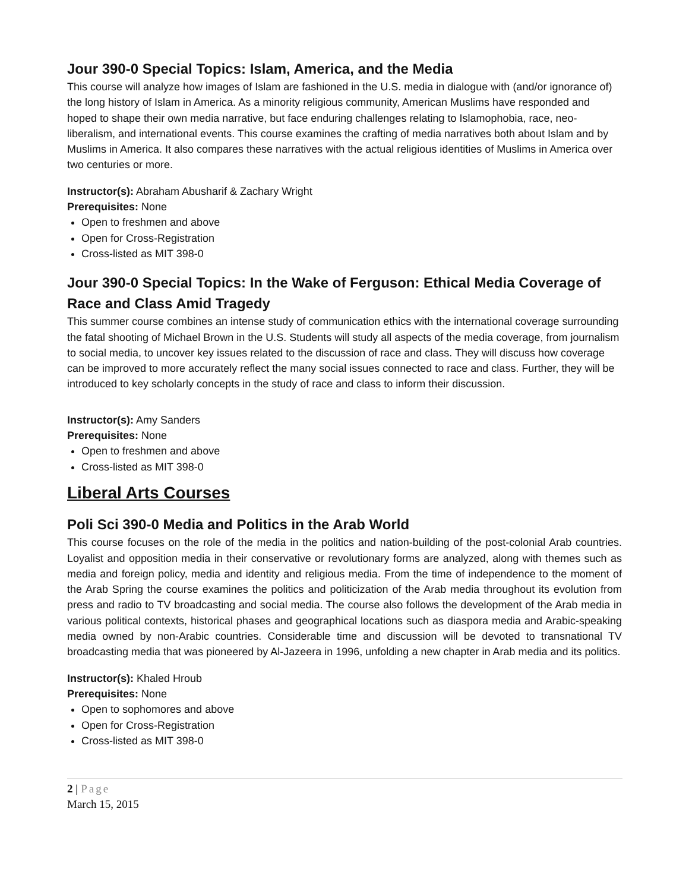Jour 390-0 Special Topics: Islam, America, and the Media
This course will analyze how images of Islam are fashioned in the U.S. media in dialogue with (and/or ignorance of) the long history of Islam in America. As a minority religious community, American Muslims have responded and hoped to shape their own media narrative, but face enduring challenges relating to Islamophobia, race, neo-liberalism, and international events. This course examines the crafting of media narratives both about Islam and by Muslims in America. It also compares these narratives with the actual religious identities of Muslims in America over two centuries or more.
Instructor(s): Abraham Abusharif & Zachary Wright
Prerequisites: None
Open to freshmen and above
Open for Cross-Registration
Cross-listed as MIT 398-0
Jour 390-0 Special Topics: In the Wake of Ferguson: Ethical Media Coverage of Race and Class Amid Tragedy
This summer course combines an intense study of communication ethics with the international coverage surrounding the fatal shooting of Michael Brown in the U.S. Students will study all aspects of the media coverage, from journalism to social media, to uncover key issues related to the discussion of race and class. They will discuss how coverage can be improved to more accurately reflect the many social issues connected to race and class. Further, they will be introduced to key scholarly concepts in the study of race and class to inform their discussion.
Instructor(s): Amy Sanders
Prerequisites: None
Open to freshmen and above
Cross-listed as MIT 398-0
Liberal Arts Courses
Poli Sci 390-0 Media and Politics in the Arab World
This course focuses on the role of the media in the politics and nation-building of the post-colonial Arab countries. Loyalist and opposition media in their conservative or revolutionary forms are analyzed, along with themes such as media and foreign policy, media and identity and religious media. From the time of independence to the moment of the Arab Spring the course examines the politics and politicization of the Arab media throughout its evolution from press and radio to TV broadcasting and social media. The course also follows the development of the Arab media in various political contexts, historical phases and geographical locations such as diaspora media and Arabic-speaking media owned by non-Arabic countries. Considerable time and discussion will be devoted to transnational TV broadcasting media that was pioneered by Al-Jazeera in 1996, unfolding a new chapter in Arab media and its politics.
Instructor(s): Khaled Hroub
Prerequisites: None
Open to sophomores and above
Open for Cross-Registration
Cross-listed as MIT 398-0
2 | Page
March 15, 2015